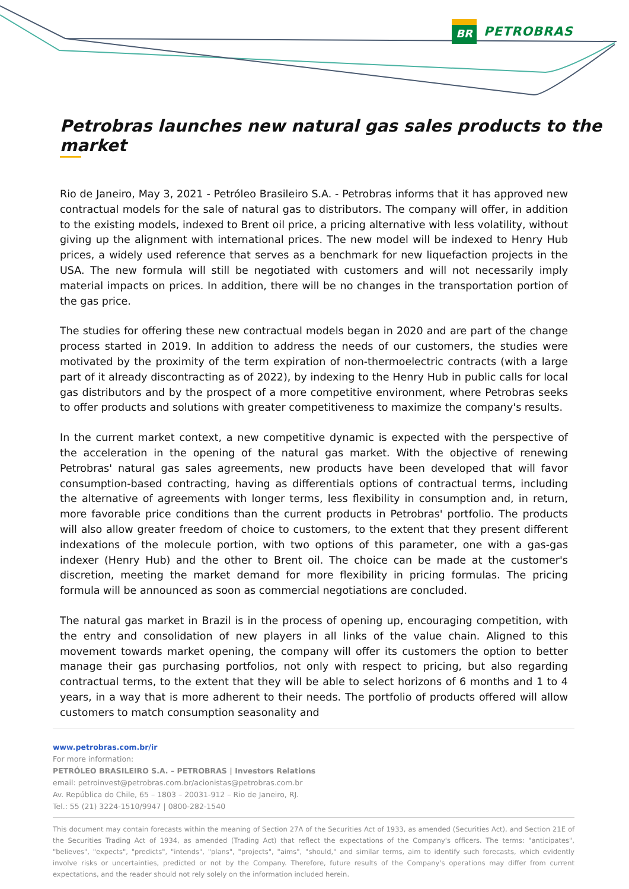BR
PETROBRAS
Petrobras launches new natural gas sales products to the market
Rio de Janeiro, May 3, 2021 - Petróleo Brasileiro S.A. - Petrobras informs that it has approved new contractual models for the sale of natural gas to distributors. The company will offer, in addition to the existing models, indexed to Brent oil price, a pricing alternative with less volatility, without giving up the alignment with international prices. The new model will be indexed to Henry Hub prices, a widely used reference that serves as a benchmark for new liquefaction projects in the USA. The new formula will still be negotiated with customers and will not necessarily imply material impacts on prices. In addition, there will be no changes in the transportation portion of the gas price.
The studies for offering these new contractual models began in 2020 and are part of the change process started in 2019. In addition to address the needs of our customers, the studies were motivated by the proximity of the term expiration of non-thermoelectric contracts (with a large part of it already discontracting as of 2022), by indexing to the Henry Hub in public calls for local gas distributors and by the prospect of a more competitive environment, where Petrobras seeks to offer products and solutions with greater competitiveness to maximize the company's results.
In the current market context, a new competitive dynamic is expected with the perspective of the acceleration in the opening of the natural gas market. With the objective of renewing Petrobras' natural gas sales agreements, new products have been developed that will favor consumption-based contracting, having as differentials options of contractual terms, including the alternative of agreements with longer terms, less flexibility in consumption and, in return, more favorable price conditions than the current products in Petrobras' portfolio. The products will also allow greater freedom of choice to customers, to the extent that they present different indexations of the molecule portion, with two options of this parameter, one with a gas-gas indexer (Henry Hub) and the other to Brent oil. The choice can be made at the customer's discretion, meeting the market demand for more flexibility in pricing formulas. The pricing formula will be announced as soon as commercial negotiations are concluded.
The natural gas market in Brazil is in the process of opening up, encouraging competition, with the entry and consolidation of new players in all links of the value chain. Aligned to this movement towards market opening, the company will offer its customers the option to better manage their gas purchasing portfolios, not only with respect to pricing, but also regarding contractual terms, to the extent that they will be able to select horizons of 6 months and 1 to 4 years, in a way that is more adherent to their needs. The portfolio of products offered will allow customers to match consumption seasonality and
www.petrobras.com.br/ir
For more information:
PETRÓLEO BRASILEIRO S.A. – PETROBRAS | Investors Relations
email: petroinvest@petrobras.com.br/acionistas@petrobras.com.br
Av. República do Chile, 65 – 1803 – 20031-912 – Rio de Janeiro, RJ.
Tel.: 55 (21) 3224-1510/9947 | 0800-282-1540
This document may contain forecasts within the meaning of Section 27A of the Securities Act of 1933, as amended (Securities Act), and Section 21E of the Securities Trading Act of 1934, as amended (Trading Act) that reflect the expectations of the Company's officers. The terms: "anticipates", "believes", "expects", "predicts", "intends", "plans", "projects", "aims", "should," and similar terms, aim to identify such forecasts, which evidently involve risks or uncertainties, predicted or not by the Company. Therefore, future results of the Company's operations may differ from current expectations, and the reader should not rely solely on the information included herein.